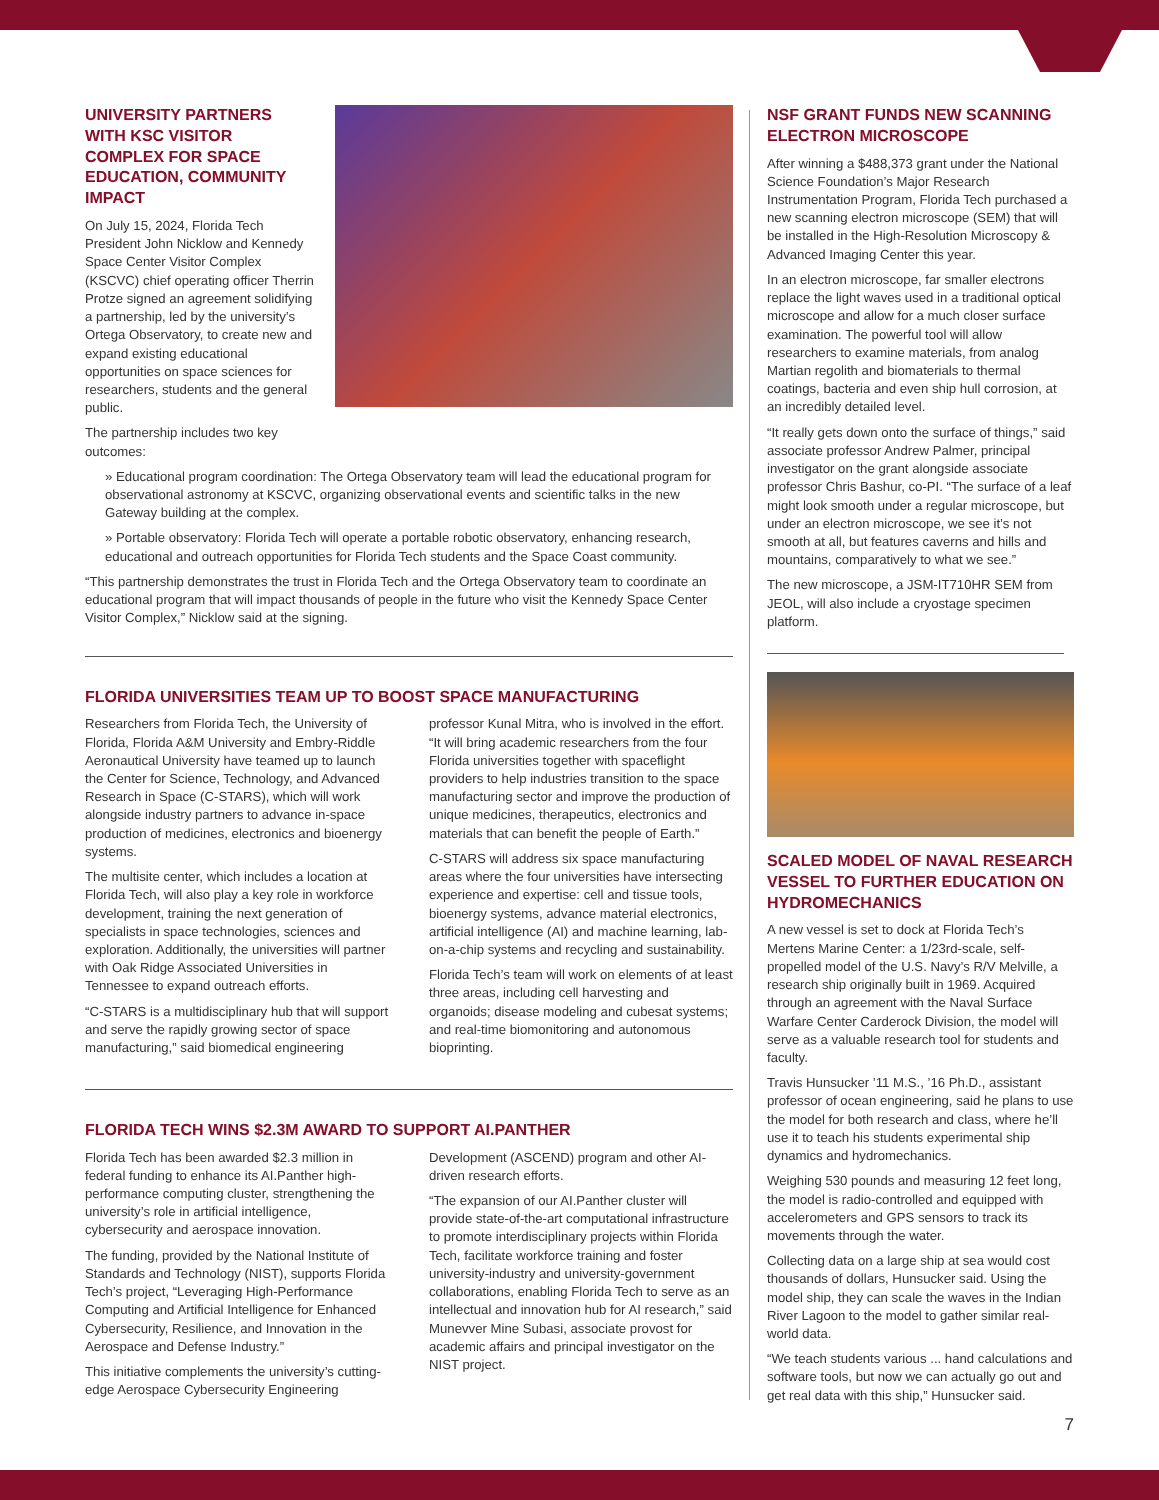UNIVERSITY PARTNERS WITH KSC VISITOR COMPLEX FOR SPACE EDUCATION, COMMUNITY IMPACT
On July 15, 2024, Florida Tech President John Nicklow and Kennedy Space Center Visitor Complex (KSCVC) chief operating officer Therrin Protze signed an agreement solidifying a partnership, led by the university’s Ortega Observatory, to create new and expand existing educational opportunities on space sciences for researchers, students and the general public.
The partnership includes two key outcomes:
» Educational program coordination: The Ortega Observatory team will lead the educational program for observational astronomy at KSCVC, organizing observational events and scientific talks in the new Gateway building at the complex.
» Portable observatory: Florida Tech will operate a portable robotic observatory, enhancing research, educational and outreach opportunities for Florida Tech students and the Space Coast community.
“This partnership demonstrates the trust in Florida Tech and the Ortega Observatory team to coordinate an educational program that will impact thousands of people in the future who visit the Kennedy Space Center Visitor Complex,” Nicklow said at the signing.
FLORIDA UNIVERSITIES TEAM UP TO BOOST SPACE MANUFACTURING
Researchers from Florida Tech, the University of Florida, Florida A&M University and Embry-Riddle Aeronautical University have teamed up to launch the Center for Science, Technology, and Advanced Research in Space (C-STARS), which will work alongside industry partners to advance in-space production of medicines, electronics and bioenergy systems.
The multisite center, which includes a location at Florida Tech, will also play a key role in workforce development, training the next generation of specialists in space technologies, sciences and exploration. Additionally, the universities will partner with Oak Ridge Associated Universities in Tennessee to expand outreach efforts.
“C-STARS is a multidisciplinary hub that will support and serve the rapidly growing sector of space manufacturing,” said biomedical engineering professor Kunal Mitra, who is involved in the effort. “It will bring academic researchers from the four Florida universities together with spaceflight providers to help industries transition to the space manufacturing sector and improve the production of unique medicines, therapeutics, electronics and materials that can benefit the people of Earth.”
C-STARS will address six space manufacturing areas where the four universities have intersecting experience and expertise: cell and tissue tools, bioenergy systems, advance material electronics, artificial intelligence (AI) and machine learning, lab-on-a-chip systems and recycling and sustainability.
Florida Tech’s team will work on elements of at least three areas, including cell harvesting and organoids; disease modeling and cubesat systems; and real-time biomonitoring and autonomous bioprinting.
FLORIDA TECH WINS $2.3M AWARD TO SUPPORT AI.PANTHER
Florida Tech has been awarded $2.3 million in federal funding to enhance its AI.Panther high-performance computing cluster, strengthening the university’s role in artificial intelligence, cybersecurity and aerospace innovation.
The funding, provided by the National Institute of Standards and Technology (NIST), supports Florida Tech’s project, “Leveraging High-Performance Computing and Artificial Intelligence for Enhanced Cybersecurity, Resilience, and Innovation in the Aerospace and Defense Industry.”
This initiative complements the university’s cutting-edge Aerospace Cybersecurity Engineering Development (ASCEND) program and other AI-driven research efforts.
“The expansion of our AI.Panther cluster will provide state-of-the-art computational infrastructure to promote interdisciplinary projects within Florida Tech, facilitate workforce training and foster university-industry and university-government collaborations, enabling Florida Tech to serve as an intellectual and innovation hub for AI research,” said Munevver Mine Subasi, associate provost for academic affairs and principal investigator on the NIST project.
NSF GRANT FUNDS NEW SCANNING ELECTRON MICROSCOPE
After winning a $488,373 grant under the National Science Foundation’s Major Research Instrumentation Program, Florida Tech purchased a new scanning electron microscope (SEM) that will be installed in the High-Resolution Microscopy & Advanced Imaging Center this year.
In an electron microscope, far smaller electrons replace the light waves used in a traditional optical microscope and allow for a much closer surface examination. The powerful tool will allow researchers to examine materials, from analog Martian regolith and biomaterials to thermal coatings, bacteria and even ship hull corrosion, at an incredibly detailed level.
“It really gets down onto the surface of things,” said associate professor Andrew Palmer, principal investigator on the grant alongside associate professor Chris Bashur, co-PI. “The surface of a leaf might look smooth under a regular microscope, but under an electron microscope, we see it’s not smooth at all, but features caverns and hills and mountains, comparatively to what we see.”
The new microscope, a JSM-IT710HR SEM from JEOL, will also include a cryostage specimen platform.
SCALED MODEL OF NAVAL RESEARCH VESSEL TO FURTHER EDUCATION ON HYDROMECHANICS
A new vessel is set to dock at Florida Tech’s Mertens Marine Center: a 1/23rd-scale, self-propelled model of the U.S. Navy’s R/V Melville, a research ship originally built in 1969. Acquired through an agreement with the Naval Surface Warfare Center Carderock Division, the model will serve as a valuable research tool for students and faculty.
Travis Hunsucker ’11 M.S., ’16 Ph.D., assistant professor of ocean engineering, said he plans to use the model for both research and class, where he’ll use it to teach his students experimental ship dynamics and hydromechanics.
Weighing 530 pounds and measuring 12 feet long, the model is radio-controlled and equipped with accelerometers and GPS sensors to track its movements through the water.
Collecting data on a large ship at sea would cost thousands of dollars, Hunsucker said. Using the model ship, they can scale the waves in the Indian River Lagoon to the model to gather similar real-world data.
“We teach students various ... hand calculations and software tools, but now we can actually go out and get real data with this ship,” Hunsucker said.
7